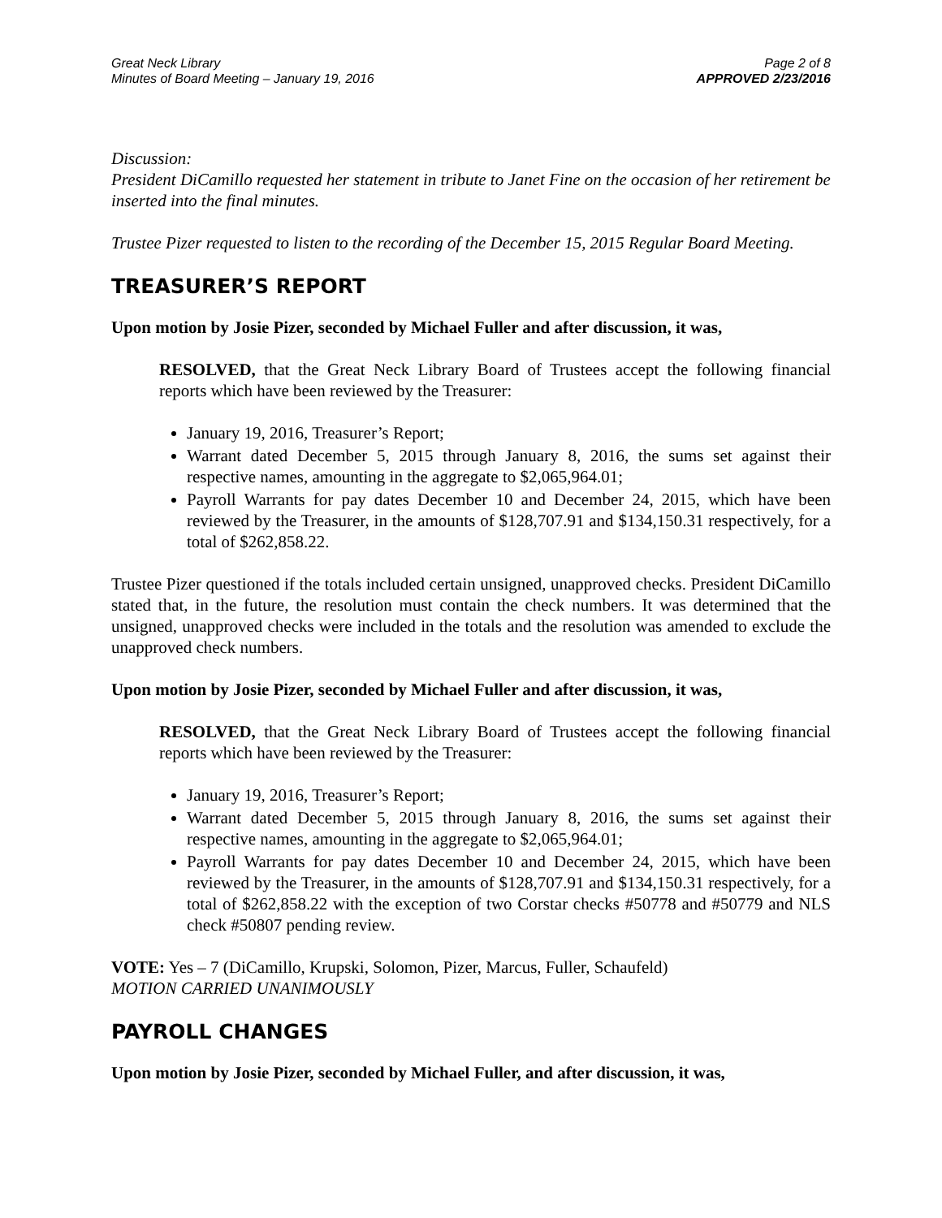Great Neck Library
Minutes of Board Meeting – January 19, 2016
Page 2 of 8
APPROVED 2/23/2016
Discussion:
President DiCamillo requested her statement in tribute to Janet Fine on the occasion of her retirement be inserted into the final minutes.
Trustee Pizer requested to listen to the recording of the December 15, 2015 Regular Board Meeting.
TREASURER’S REPORT
Upon motion by Josie Pizer, seconded by Michael Fuller and after discussion, it was,
RESOLVED, that the Great Neck Library Board of Trustees accept the following financial reports which have been reviewed by the Treasurer:
January 19, 2016, Treasurer’s Report;
Warrant dated December 5, 2015 through January 8, 2016, the sums set against their respective names, amounting in the aggregate to $2,065,964.01;
Payroll Warrants for pay dates December 10 and December 24, 2015, which have been reviewed by the Treasurer, in the amounts of $128,707.91 and $134,150.31 respectively, for a total of $262,858.22.
Trustee Pizer questioned if the totals included certain unsigned, unapproved checks. President DiCamillo stated that, in the future, the resolution must contain the check numbers. It was determined that the unsigned, unapproved checks were included in the totals and the resolution was amended to exclude the unapproved check numbers.
Upon motion by Josie Pizer, seconded by Michael Fuller and after discussion, it was,
RESOLVED, that the Great Neck Library Board of Trustees accept the following financial reports which have been reviewed by the Treasurer:
January 19, 2016, Treasurer’s Report;
Warrant dated December 5, 2015 through January 8, 2016, the sums set against their respective names, amounting in the aggregate to $2,065,964.01;
Payroll Warrants for pay dates December 10 and December 24, 2015, which have been reviewed by the Treasurer, in the amounts of $128,707.91 and $134,150.31 respectively, for a total of $262,858.22 with the exception of two Corstar checks #50778 and #50779 and NLS check #50807 pending review.
VOTE: Yes – 7 (DiCamillo, Krupski, Solomon, Pizer, Marcus, Fuller, Schaufeld)
MOTION CARRIED UNANIMOUSLY
PAYROLL CHANGES
Upon motion by Josie Pizer, seconded by Michael Fuller, and after discussion, it was,